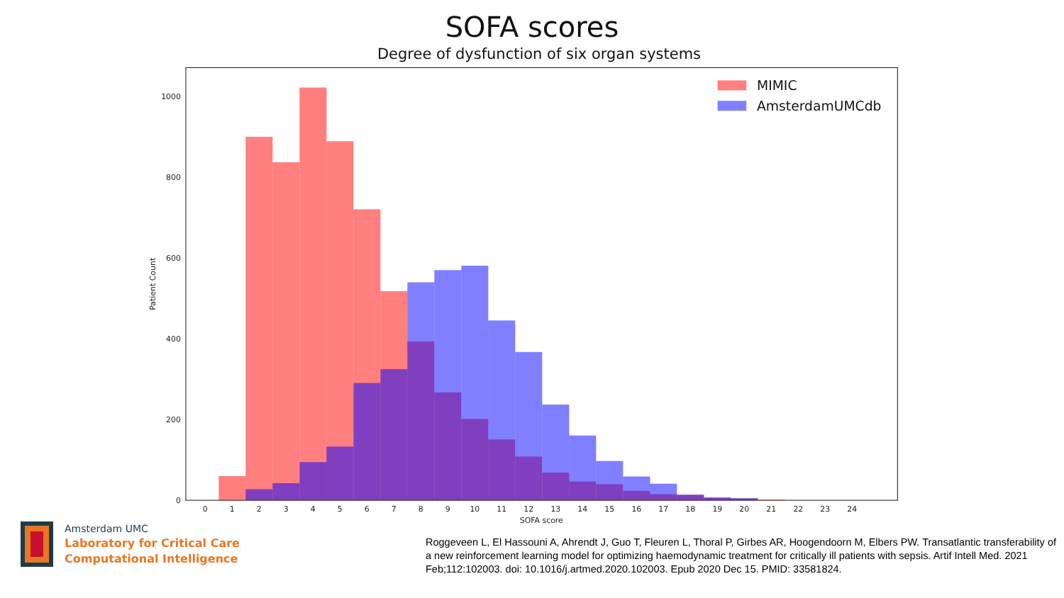SOFA scores
Degree of dysfunction of six organ systems
0
200
400
600
800
1000
0
1
2
3
4
5
6
7
8
9
10
11
12
13
14
15
16
17
18
19
20
21
22
23
24
SOFA score
Patient Count
MIMIC
AmsterdamUMCdb
Amsterdam UMC
Laboratory for Critical Care
Computational Intelligence
Roggeveen L, El Hassouni A, Ahrendt J, Guo T, Fleuren L, Thoral P, Girbes AR, Hoogendoorn M, Elbers PW. Transatlantic transferability of a new reinforcement learning model for optimizing haemodynamic treatment for critically ill patients with sepsis. Artif Intell Med. 2021 Feb;112:102003. doi: 10.1016/j.artmed.2020.102003. Epub 2020 Dec 15. PMID: 33581824.